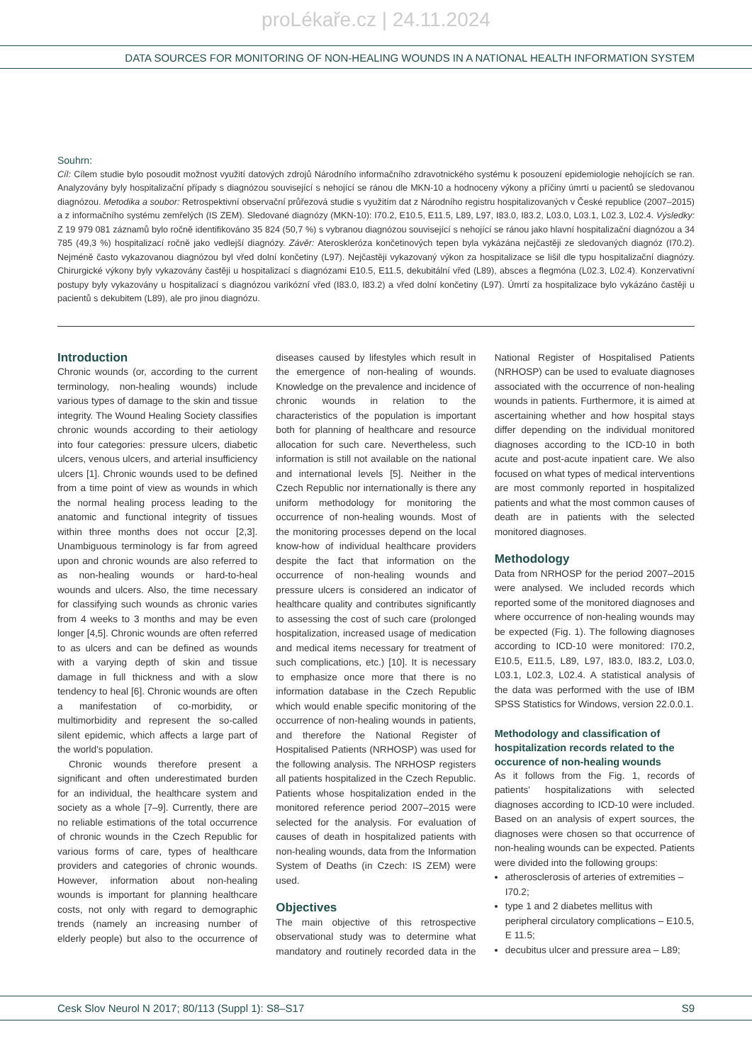proLékaře.cz | 24.11.2024
DATA SOURCES FOR MONITORING OF NON-HEALING WOUNDS IN A NATIONAL HEALTH INFORMATION SYSTEM
Souhrn:
Cíl: Cílem studie bylo posoudit možnost využití datových zdrojů Národního informačního zdravotnického systému k posouzení epidemiologie nehojících se ran. Analyzovány byly hospitalizační případy s diagnózou související s nehojící se ránou dle MKN-10 a hodnoceny výkony a příčiny úmrtí u pacientů se sledovanou diagnózou. Metodika a soubor: Retrospektivní observační průřezová studie s využitím dat z Národního registru hospitalizovaných v České republice (2007–2015) a z informačního systému zemřelých (IS ZEM). Sledované diagnózy (MKN-10): I70.2, E10.5, E11.5, L89, L97, I83.0, I83.2, L03.0, L03.1, L02.3, L02.4. Výsledky: Z 19 979 081 záznamů bylo ročně identifikováno 35 824 (50,7 %) s vybranou diagnózou související s nehojící se ránou jako hlavní hospitalizační diagnózou a 34 785 (49,3 %) hospitalizací ročně jako vedlejší diagnózy. Závěr: Ateroskleróza končetinových tepen byla vykázána nejčastěji ze sledovaných diagnóz (I70.2). Nejméně často vykazovanou diagnózou byl vřed dolní končetiny (L97). Nejčastěji vykazovaný výkon za hospitalizace se lišil dle typu hospitalizační diagnózy. Chirurgické výkony byly vykazovány častěji u hospitalizací s diagnózami E10.5, E11.5, dekubitální vřed (L89), absces a flegmóna (L02.3, L02.4). Konzervativní postupy byly vykazovány u hospitalizací s diagnózou varikózní vřed (I83.0, I83.2) a vřed dolní končetiny (L97). Úmrtí za hospitalizace bylo vykázáno častěji u pacientů s dekubitem (L89), ale pro jinou diagnózu.
Introduction
Chronic wounds (or, according to the current terminology, non-healing wounds) include various types of damage to the skin and tissue integrity. The Wound Healing Society classifies chronic wounds according to their aetiology into four categories: pressure ulcers, diabetic ulcers, venous ulcers, and arterial insufficiency ulcers [1]. Chronic wounds used to be defined from a time point of view as wounds in which the normal healing process leading to the anatomic and functional integrity of tissues within three months does not occur [2,3]. Unambiguous terminology is far from agreed upon and chronic wounds are also referred to as non-healing wounds or hard-to-heal wounds and ulcers. Also, the time necessary for classifying such wounds as chronic varies from 4 weeks to 3 months and may be even longer [4,5]. Chronic wounds are often referred to as ulcers and can be defined as wounds with a varying depth of skin and tissue damage in full thickness and with a slow tendency to heal [6]. Chronic wounds are often a manifestation of co-morbidity, or multimorbidity and represent the so-called silent epidemic, which affects a large part of the world's population.
Chronic wounds therefore present a significant and often underestimated burden for an individual, the healthcare system and society as a whole [7–9]. Currently, there are no reliable estimations of the total occurrence of chronic wounds in the Czech Republic for various forms of care, types of healthcare providers and categories of chronic wounds. However, information about non-healing wounds is important for planning healthcare costs, not only with regard to demographic trends (namely an increasing number of elderly people) but also to the occurrence of diseases caused by lifestyles which result in the emergence of non-healing of wounds. Knowledge on the prevalence and incidence of chronic wounds in relation to the characteristics of the population is important both for planning of healthcare and resource allocation for such care. Nevertheless, such information is still not available on the national and international levels [5]. Neither in the Czech Republic nor internationally is there any uniform methodology for monitoring the occurrence of non-healing wounds. Most of the monitoring processes depend on the local know-how of individual healthcare providers despite the fact that information on the occurrence of non-healing wounds and pressure ulcers is considered an indicator of healthcare quality and contributes significantly to assessing the cost of such care (prolonged hospitalization, increased usage of medication and medical items necessary for treatment of such complications, etc.) [10]. It is necessary to emphasize once more that there is no information database in the Czech Republic which would enable specific monitoring of the occurrence of non-healing wounds in patients, and therefore the National Register of Hospitalised Patients (NRHOSP) was used for the following analysis. The NRHOSP registers all patients hospitalized in the Czech Republic. Patients whose hospitalization ended in the monitored reference period 2007–2015 were selected for the analysis. For evaluation of causes of death in hospitalized patients with non-healing wounds, data from the Information System of Deaths (in Czech: IS ZEM) were used.
Objectives
The main objective of this retrospective observational study was to determine what mandatory and routinely recorded data in the National Register of Hospitalised Patients (NRHOSP) can be used to evaluate diagnoses associated with the occurrence of non-healing wounds in patients. Furthermore, it is aimed at ascertaining whether and how hospital stays differ depending on the individual monitored diagnoses according to the ICD-10 in both acute and post-acute inpatient care. We also focused on what types of medical interventions are most commonly reported in hospitalized patients and what the most common causes of death are in patients with the selected monitored diagnoses.
Methodology
Data from NRHOSP for the period 2007–2015 were analysed. We included records which reported some of the monitored diagnoses and where occurrence of non-healing wounds may be expected (Fig. 1). The following diagnoses according to ICD-10 were monitored: I70.2, E10.5, E11.5, L89, L97, I83.0, I83.2, L03.0, L03.1, L02.3, L02.4. A statistical analysis of the data was performed with the use of IBM SPSS Statistics for Windows, version 22.0.0.1.
Methodology and classification of hospitalization records related to the occurence of non-healing wounds
As it follows from the Fig. 1, records of patients' hospitalizations with selected diagnoses according to ICD-10 were included. Based on an analysis of expert sources, the diagnoses were chosen so that occurrence of non-healing wounds can be expected. Patients were divided into the following groups:
atherosclerosis of arteries of extremities – I70.2;
type 1 and 2 diabetes mellitus with peripheral circulatory complications – E10.5, E 11.5;
decubitus ulcer and pressure area – L89;
Cesk Slov Neurol N 2017; 80/113 (Suppl 1): S8–S17 S9